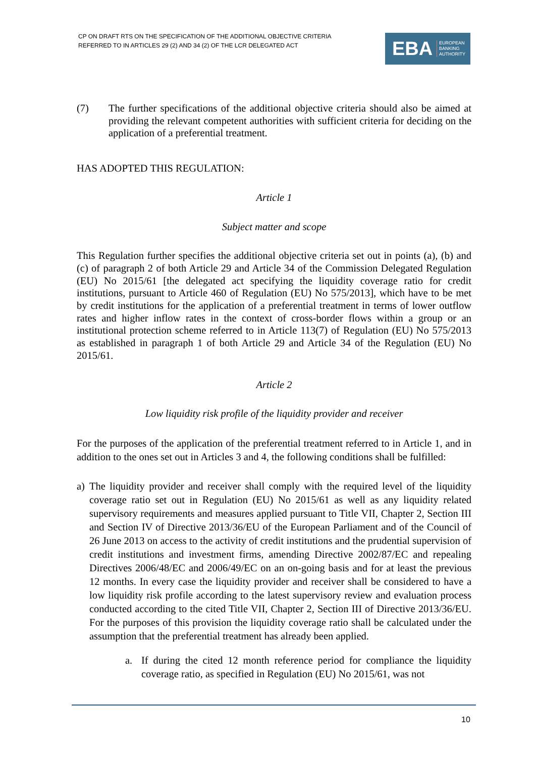CP ON DRAFT RTS ON THE SPECIFICATION OF THE ADDITIONAL OBJECTIVE CRITERIA
REFERRED TO IN ARTICLES 29 (2) AND 34 (2) OF THE LCR DELEGATED ACT
EBA EUROPEAN
BANKING
AUTHORITY
(7) The further specifications of the additional objective criteria should also be aimed at providing the relevant competent authorities with sufficient criteria for deciding on the application of a preferential treatment.
HAS ADOPTED THIS REGULATION:
Article 1
Subject matter and scope
This Regulation further specifies the additional objective criteria set out in points (a), (b) and (c) of paragraph 2 of both Article 29 and Article 34 of the Commission Delegated Regulation (EU) No 2015/61 [the delegated act specifying the liquidity coverage ratio for credit institutions, pursuant to Article 460 of Regulation (EU) No 575/2013], which have to be met by credit institutions for the application of a preferential treatment in terms of lower outflow rates and higher inflow rates in the context of cross-border flows within a group or an institutional protection scheme referred to in Article 113(7) of Regulation (EU) No 575/2013 as established in paragraph 1 of both Article 29 and Article 34 of the Regulation (EU) No 2015/61.
Article 2
Low liquidity risk profile of the liquidity provider and receiver
For the purposes of the application of the preferential treatment referred to in Article 1, and in addition to the ones set out in Articles 3 and 4, the following conditions shall be fulfilled:
a) The liquidity provider and receiver shall comply with the required level of the liquidity coverage ratio set out in Regulation (EU) No 2015/61 as well as any liquidity related supervisory requirements and measures applied pursuant to Title VII, Chapter 2, Section III and Section IV of Directive 2013/36/EU of the European Parliament and of the Council of 26 June 2013 on access to the activity of credit institutions and the prudential supervision of credit institutions and investment firms, amending Directive 2002/87/EC and repealing Directives 2006/48/EC and 2006/49/EC on an on-going basis and for at least the previous 12 months. In every case the liquidity provider and receiver shall be considered to have a low liquidity risk profile according to the latest supervisory review and evaluation process conducted according to the cited Title VII, Chapter 2, Section III of Directive 2013/36/EU. For the purposes of this provision the liquidity coverage ratio shall be calculated under the assumption that the preferential treatment has already been applied.
a. If during the cited 12 month reference period for compliance the liquidity coverage ratio, as specified in Regulation (EU) No 2015/61, was not
10